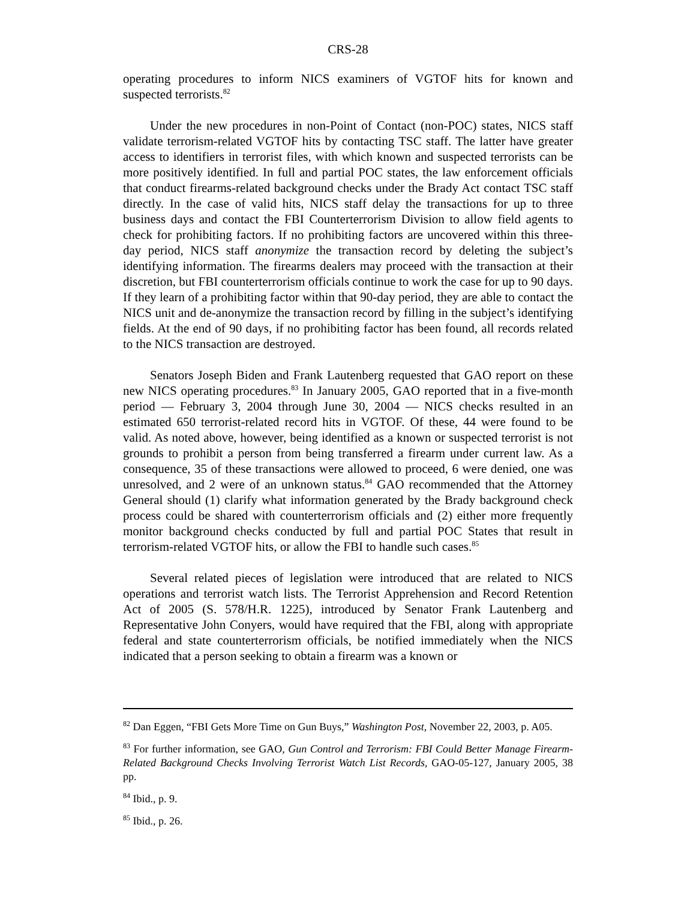CRS-28
operating procedures to inform NICS examiners of VGTOF hits for known and suspected terrorists.<sup>82</sup>
Under the new procedures in non-Point of Contact (non-POC) states, NICS staff validate terrorism-related VGTOF hits by contacting TSC staff. The latter have greater access to identifiers in terrorist files, with which known and suspected terrorists can be more positively identified. In full and partial POC states, the law enforcement officials that conduct firearms-related background checks under the Brady Act contact TSC staff directly. In the case of valid hits, NICS staff delay the transactions for up to three business days and contact the FBI Counterterrorism Division to allow field agents to check for prohibiting factors. If no prohibiting factors are uncovered within this three-day period, NICS staff anonymize the transaction record by deleting the subject’s identifying information. The firearms dealers may proceed with the transaction at their discretion, but FBI counterterrorism officials continue to work the case for up to 90 days. If they learn of a prohibiting factor within that 90-day period, they are able to contact the NICS unit and de-anonymize the transaction record by filling in the subject’s identifying fields. At the end of 90 days, if no prohibiting factor has been found, all records related to the NICS transaction are destroyed.
Senators Joseph Biden and Frank Lautenberg requested that GAO report on these new NICS operating procedures.<sup>83</sup> In January 2005, GAO reported that in a five-month period — February 3, 2004 through June 30, 2004 — NICS checks resulted in an estimated 650 terrorist-related record hits in VGTOF. Of these, 44 were found to be valid. As noted above, however, being identified as a known or suspected terrorist is not grounds to prohibit a person from being transferred a firearm under current law. As a consequence, 35 of these transactions were allowed to proceed, 6 were denied, one was unresolved, and 2 were of an unknown status.<sup>84</sup> GAO recommended that the Attorney General should (1) clarify what information generated by the Brady background check process could be shared with counterterrorism officials and (2) either more frequently monitor background checks conducted by full and partial POC States that result in terrorism-related VGTOF hits, or allow the FBI to handle such cases.<sup>85</sup>
Several related pieces of legislation were introduced that are related to NICS operations and terrorist watch lists. The Terrorist Apprehension and Record Retention Act of 2005 (S. 578/H.R. 1225), introduced by Senator Frank Lautenberg and Representative John Conyers, would have required that the FBI, along with appropriate federal and state counterterrorism officials, be notified immediately when the NICS indicated that a person seeking to obtain a firearm was a known or
<sup>82</sup> Dan Eggen, “FBI Gets More Time on Gun Buys,” Washington Post, November 22, 2003, p. A05.
<sup>83</sup> For further information, see GAO, Gun Control and Terrorism: FBI Could Better Manage Firearm-Related Background Checks Involving Terrorist Watch List Records, GAO-05-127, January 2005, 38 pp.
<sup>84</sup> Ibid., p. 9.
<sup>85</sup> Ibid., p. 26.